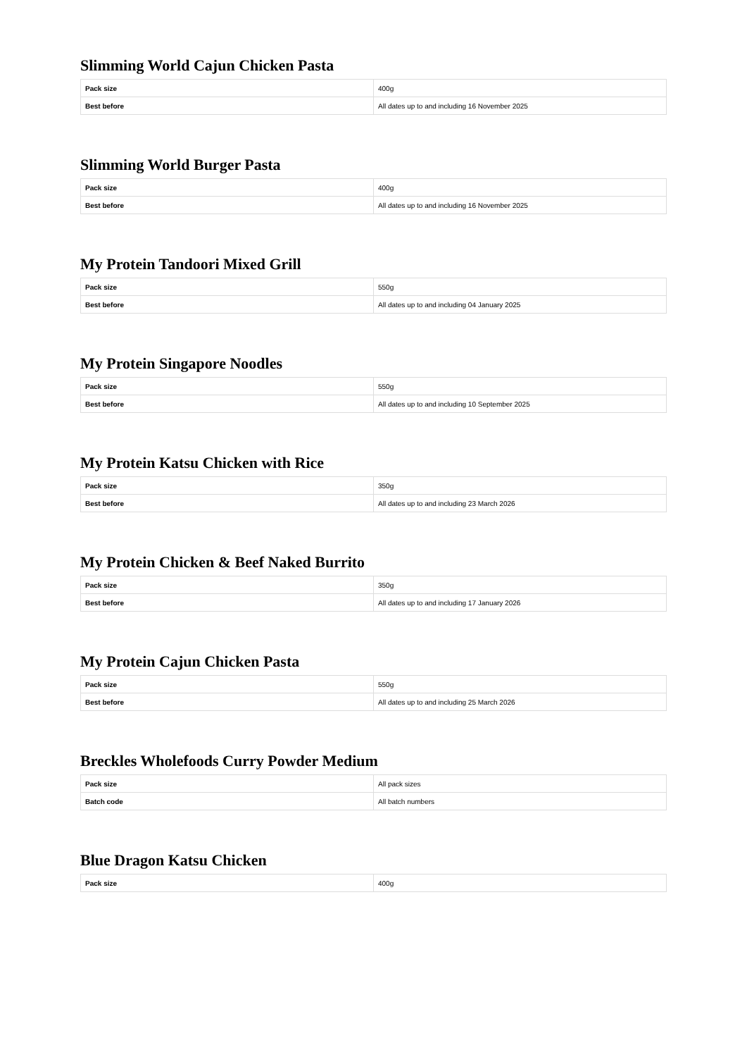Slimming World Cajun Chicken Pasta
| Pack size | 400g |
| Best before | All dates up to and including 16 November 2025 |
Slimming World Burger Pasta
| Pack size | 400g |
| Best before | All dates up to and including 16 November 2025 |
My Protein Tandoori Mixed Grill
| Pack size | 550g |
| Best before | All dates up to and including 04 January 2025 |
My Protein Singapore Noodles
| Pack size | 550g |
| Best before | All dates up to and including 10 September 2025 |
My Protein Katsu Chicken with Rice
| Pack size | 350g |
| Best before | All dates up to and including 23 March 2026 |
My Protein Chicken & Beef Naked Burrito
| Pack size | 350g |
| Best before | All dates up to and including 17 January 2026 |
My Protein Cajun Chicken Pasta
| Pack size | 550g |
| Best before | All dates up to and including 25 March 2026 |
Breckles Wholefoods Curry Powder Medium
| Pack size | All pack sizes |
| Batch code | All batch numbers |
Blue Dragon Katsu Chicken
| Pack size | 400g |